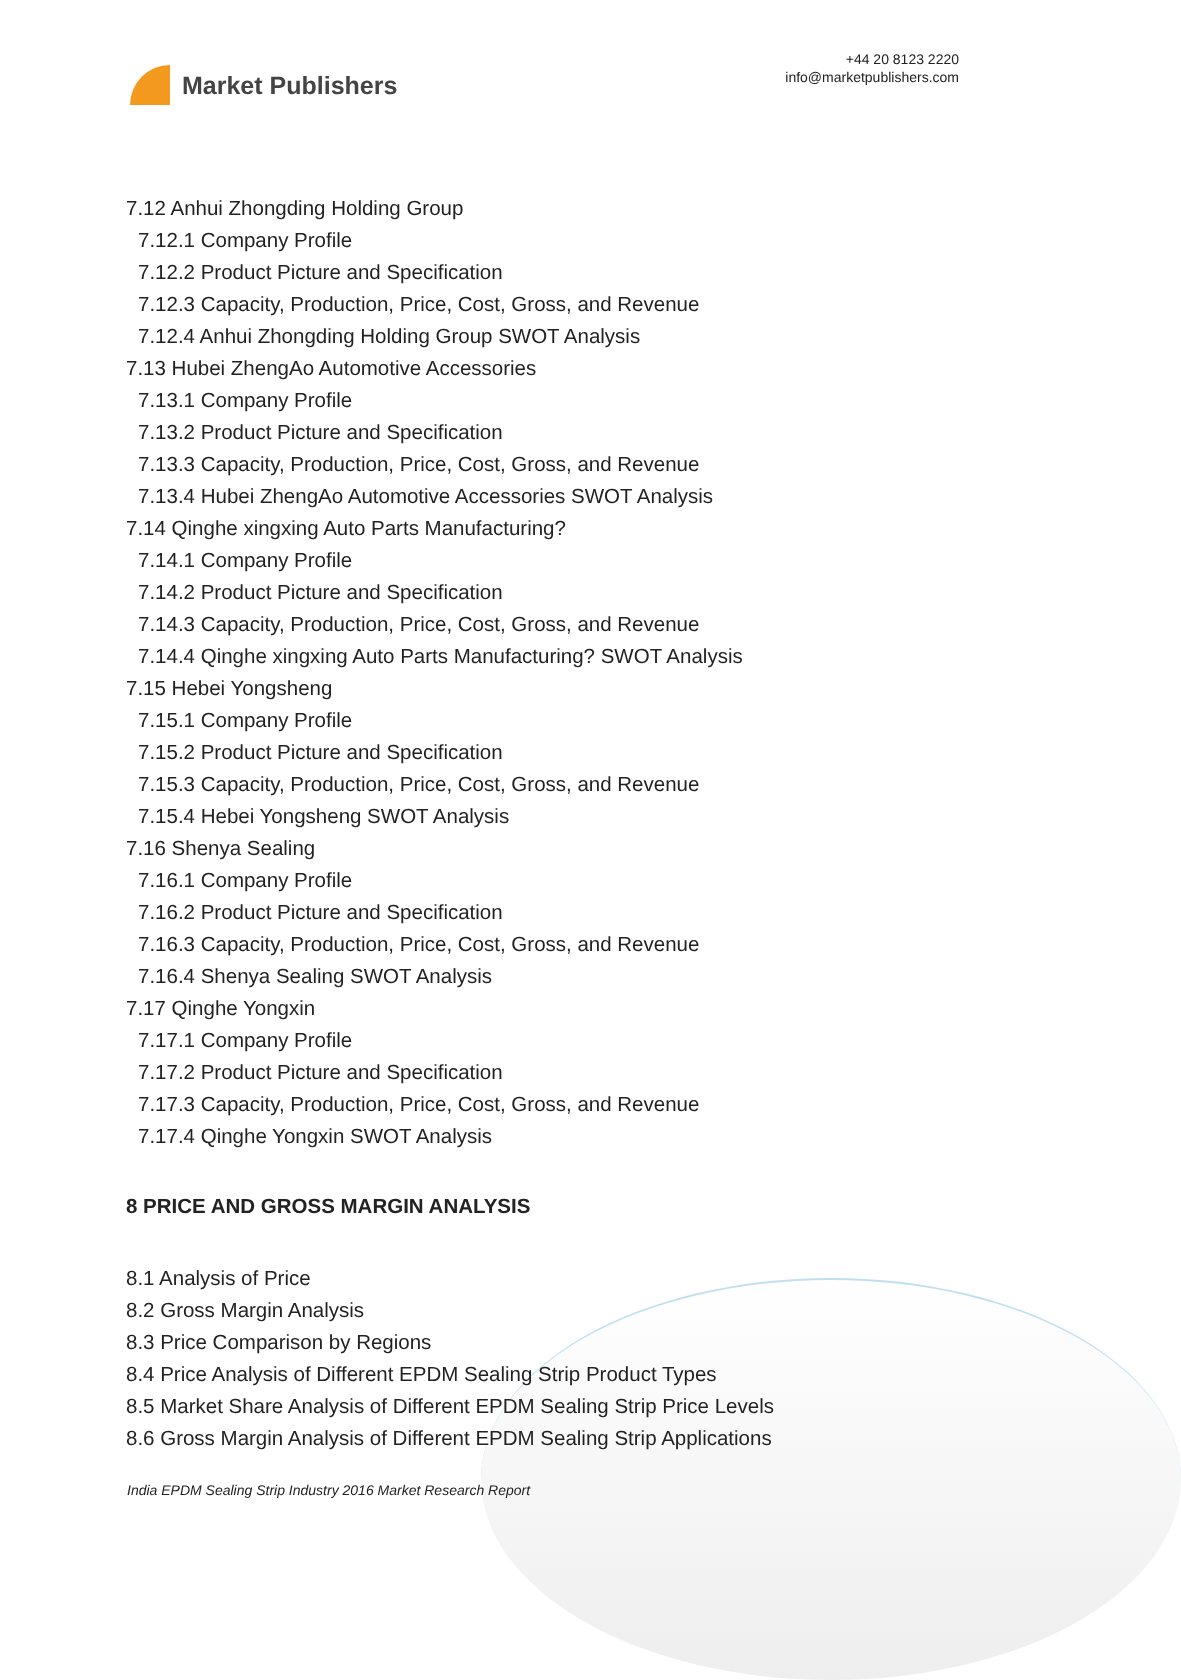Market Publishers
+44 20 8123 2220
info@marketpublishers.com
7.12 Anhui Zhongding Holding Group
7.12.1 Company Profile
7.12.2 Product Picture and Specification
7.12.3 Capacity, Production, Price, Cost, Gross, and Revenue
7.12.4 Anhui Zhongding Holding Group SWOT Analysis
7.13 Hubei ZhengAo Automotive Accessories
7.13.1 Company Profile
7.13.2 Product Picture and Specification
7.13.3 Capacity, Production, Price, Cost, Gross, and Revenue
7.13.4 Hubei ZhengAo Automotive Accessories SWOT Analysis
7.14 Qinghe xingxing Auto Parts Manufacturing?
7.14.1 Company Profile
7.14.2 Product Picture and Specification
7.14.3 Capacity, Production, Price, Cost, Gross, and Revenue
7.14.4 Qinghe xingxing Auto Parts Manufacturing? SWOT Analysis
7.15 Hebei Yongsheng
7.15.1 Company Profile
7.15.2 Product Picture and Specification
7.15.3 Capacity, Production, Price, Cost, Gross, and Revenue
7.15.4 Hebei Yongsheng SWOT Analysis
7.16 Shenya Sealing
7.16.1 Company Profile
7.16.2 Product Picture and Specification
7.16.3 Capacity, Production, Price, Cost, Gross, and Revenue
7.16.4 Shenya Sealing SWOT Analysis
7.17 Qinghe Yongxin
7.17.1 Company Profile
7.17.2 Product Picture and Specification
7.17.3 Capacity, Production, Price, Cost, Gross, and Revenue
7.17.4 Qinghe Yongxin SWOT Analysis
8 PRICE AND GROSS MARGIN ANALYSIS
8.1 Analysis of Price
8.2 Gross Margin Analysis
8.3 Price Comparison by Regions
8.4 Price Analysis of Different EPDM Sealing Strip Product Types
8.5 Market Share Analysis of Different EPDM Sealing Strip Price Levels
8.6 Gross Margin Analysis of Different EPDM Sealing Strip Applications
India EPDM Sealing Strip Industry 2016 Market Research Report